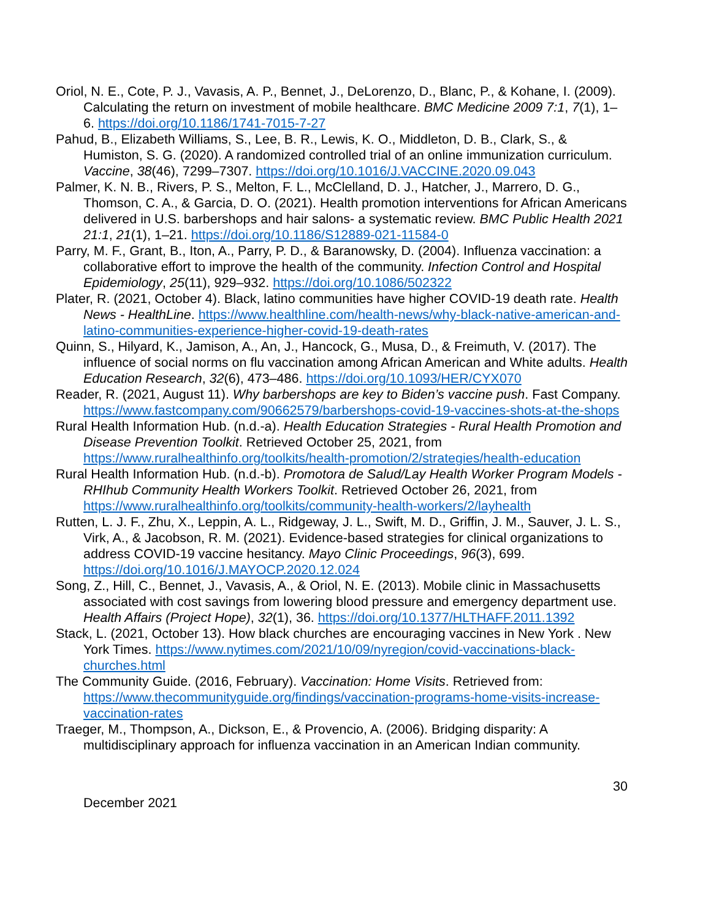Oriol, N. E., Cote, P. J., Vavasis, A. P., Bennet, J., DeLorenzo, D., Blanc, P., & Kohane, I. (2009). Calculating the return on investment of mobile healthcare. BMC Medicine 2009 7:1, 7(1), 1–6. https://doi.org/10.1186/1741-7015-7-27
Pahud, B., Elizabeth Williams, S., Lee, B. R., Lewis, K. O., Middleton, D. B., Clark, S., & Humiston, S. G. (2020). A randomized controlled trial of an online immunization curriculum. Vaccine, 38(46), 7299–7307. https://doi.org/10.1016/J.VACCINE.2020.09.043
Palmer, K. N. B., Rivers, P. S., Melton, F. L., McClelland, D. J., Hatcher, J., Marrero, D. G., Thomson, C. A., & Garcia, D. O. (2021). Health promotion interventions for African Americans delivered in U.S. barbershops and hair salons- a systematic review. BMC Public Health 2021 21:1, 21(1), 1–21. https://doi.org/10.1186/S12889-021-11584-0
Parry, M. F., Grant, B., Iton, A., Parry, P. D., & Baranowsky, D. (2004). Influenza vaccination: a collaborative effort to improve the health of the community. Infection Control and Hospital Epidemiology, 25(11), 929–932. https://doi.org/10.1086/502322
Plater, R. (2021, October 4). Black, latino communities have higher COVID-19 death rate. Health News - HealthLine. https://www.healthline.com/health-news/why-black-native-american-and-latino-communities-experience-higher-covid-19-death-rates
Quinn, S., Hilyard, K., Jamison, A., An, J., Hancock, G., Musa, D., & Freimuth, V. (2017). The influence of social norms on flu vaccination among African American and White adults. Health Education Research, 32(6), 473–486. https://doi.org/10.1093/HER/CYX070
Reader, R. (2021, August 11). Why barbershops are key to Biden’s vaccine push. Fast Company. https://www.fastcompany.com/90662579/barbershops-covid-19-vaccines-shots-at-the-shops
Rural Health Information Hub. (n.d.-a). Health Education Strategies - Rural Health Promotion and Disease Prevention Toolkit. Retrieved October 25, 2021, from https://www.ruralhealthinfo.org/toolkits/health-promotion/2/strategies/health-education
Rural Health Information Hub. (n.d.-b). Promotora de Salud/Lay Health Worker Program Models - RHIhub Community Health Workers Toolkit. Retrieved October 26, 2021, from https://www.ruralhealthinfo.org/toolkits/community-health-workers/2/layhealth
Rutten, L. J. F., Zhu, X., Leppin, A. L., Ridgeway, J. L., Swift, M. D., Griffin, J. M., Sauver, J. L. S., Virk, A., & Jacobson, R. M. (2021). Evidence-based strategies for clinical organizations to address COVID-19 vaccine hesitancy. Mayo Clinic Proceedings, 96(3), 699. https://doi.org/10.1016/J.MAYOCP.2020.12.024
Song, Z., Hill, C., Bennet, J., Vavasis, A., & Oriol, N. E. (2013). Mobile clinic in Massachusetts associated with cost savings from lowering blood pressure and emergency department use. Health Affairs (Project Hope), 32(1), 36. https://doi.org/10.1377/HLTHAFF.2011.1392
Stack, L. (2021, October 13). How black churches are encouraging vaccines in New York . New York Times. https://www.nytimes.com/2021/10/09/nyregion/covid-vaccinations-black-churches.html
The Community Guide. (2016, February). Vaccination: Home Visits. Retrieved from: https://www.thecommunityguide.org/findings/vaccination-programs-home-visits-increase-vaccination-rates
Traeger, M., Thompson, A., Dickson, E., & Provencio, A. (2006). Bridging disparity: A multidisciplinary approach for influenza vaccination in an American Indian community.
30
December 2021